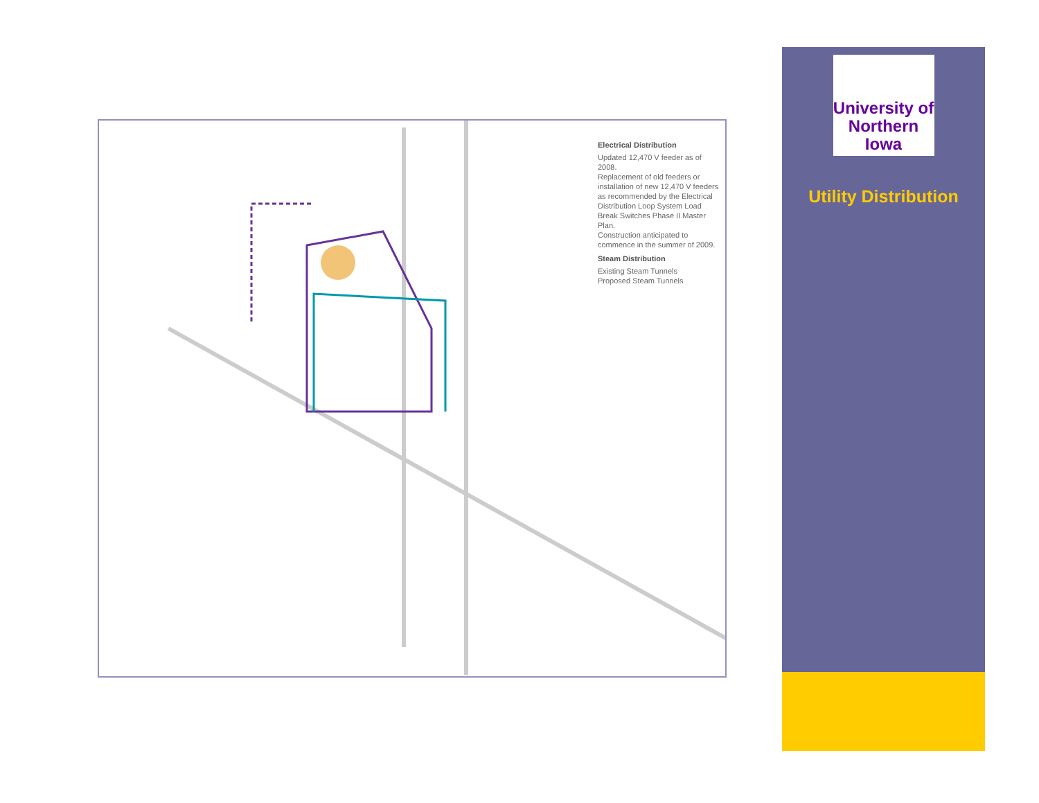Electrical Distribution
Updated 12,470 V feeder as of 2008.
Replacement of old feeders or installation of new 12,470 V feeders as recommended by the Electrical Distribution Loop System Load Break Switches Phase II Master Plan.
Construction anticipated to commence in the summer of 2009.
Steam Distribution
Existing Steam Tunnels
Proposed Steam Tunnels
University of
Northern
Iowa
Utility Distribution